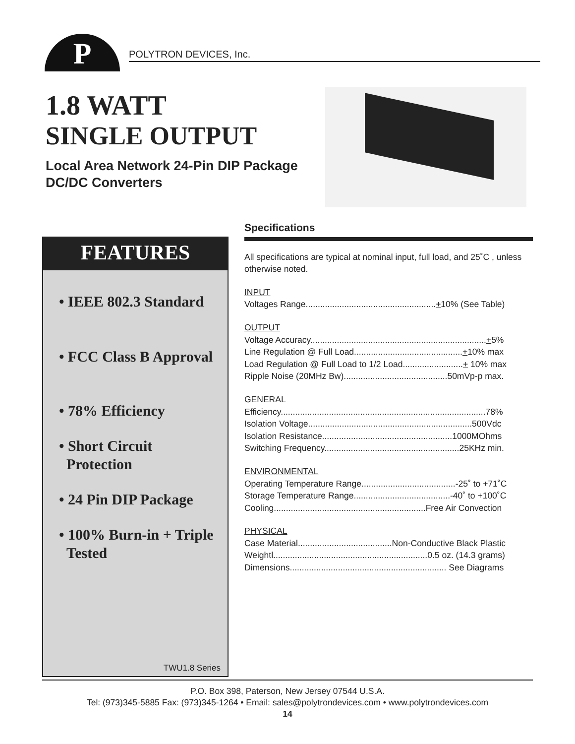P POLYTRON DEVICES, Inc.
1.8 WATT
SINGLE OUTPUT
Local Area Network 24-Pin DIP Package
DC/DC Converters
FEATURES
• IEEE 802.3 Standard
• FCC Class B Approval
• 78% Efficiency
• Short Circuit
Protection
• 24 Pin DIP Package
• 100% Burn-in + Triple
Tested
TWU1.8 Series
Specifications
All specifications are typical at nominal input, full load, and 25˚C , unless otherwise noted.
INPUT
Voltages Range......................................................+10% (See Table)
OUTPUT
Voltage Accuracy.........................................................................+5%
Line Regulation @ Full Load.............................................+10% max
Load Regulation @ Full Load to 1/2 Load.........................+ 10% max
Ripple Noise (20MHz Bw)...........................................50mVp-p max.
GENERAL
Efficiency.....................................................................................78%
Isolation Voltage....................................................................500Vdc
Isolation Resistance......................................................1000MOhms
Switching Frequency........................................................25KHz min.
ENVIRONMENTAL
Operating Temperature Range.......................................-25˚ to +71˚C
Storage Temperature Range........................................-40˚ to +100˚C
Cooling...............................................................Free Air Convection
PHYSICAL
Case Material.......................................Non-Conductive Black Plastic
Weightl................................................................0.5 oz. (14.3 grams)
Dimensions................................................................. See Diagrams
P.O. Box 398, Paterson, New Jersey 07544 U.S.A.
Tel: (973)345-5885 Fax: (973)345-1264 • Email: sales@polytrondevices.com • www.polytrondevices.com
14